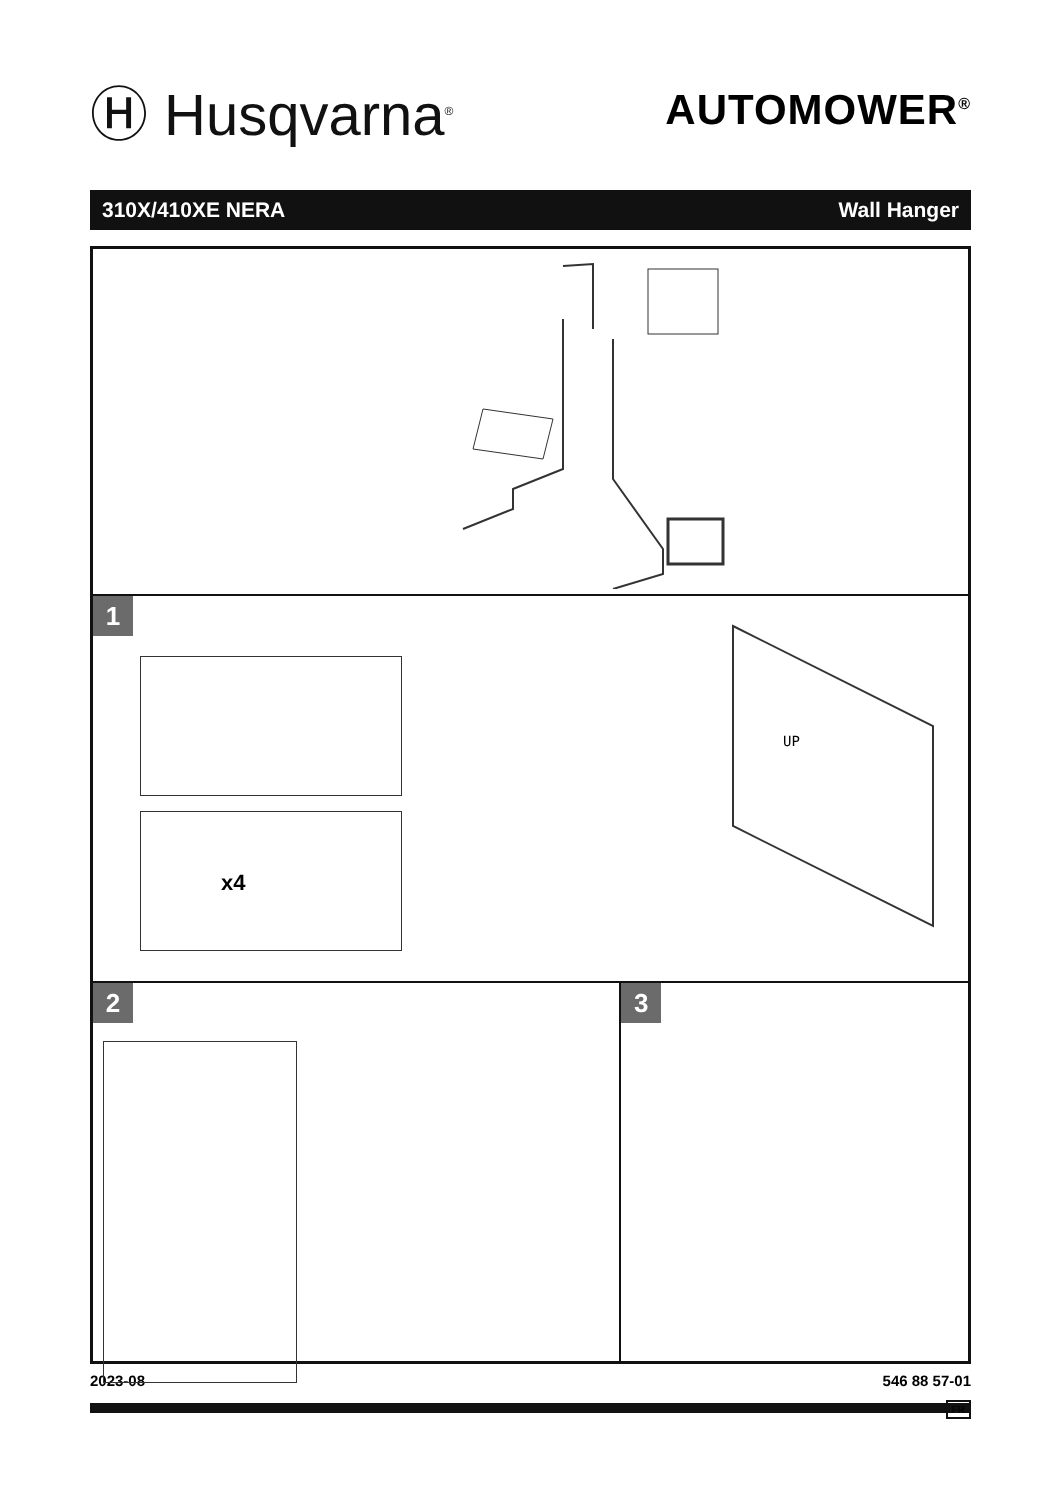Ⓗ Husqvarna<sup>®</sup>
AUTOMOWER<sup>®</sup>
310X/410XE NERA Wall Hanger
1
x4
UP
2 3
2023-08 546 88 57-01
FR